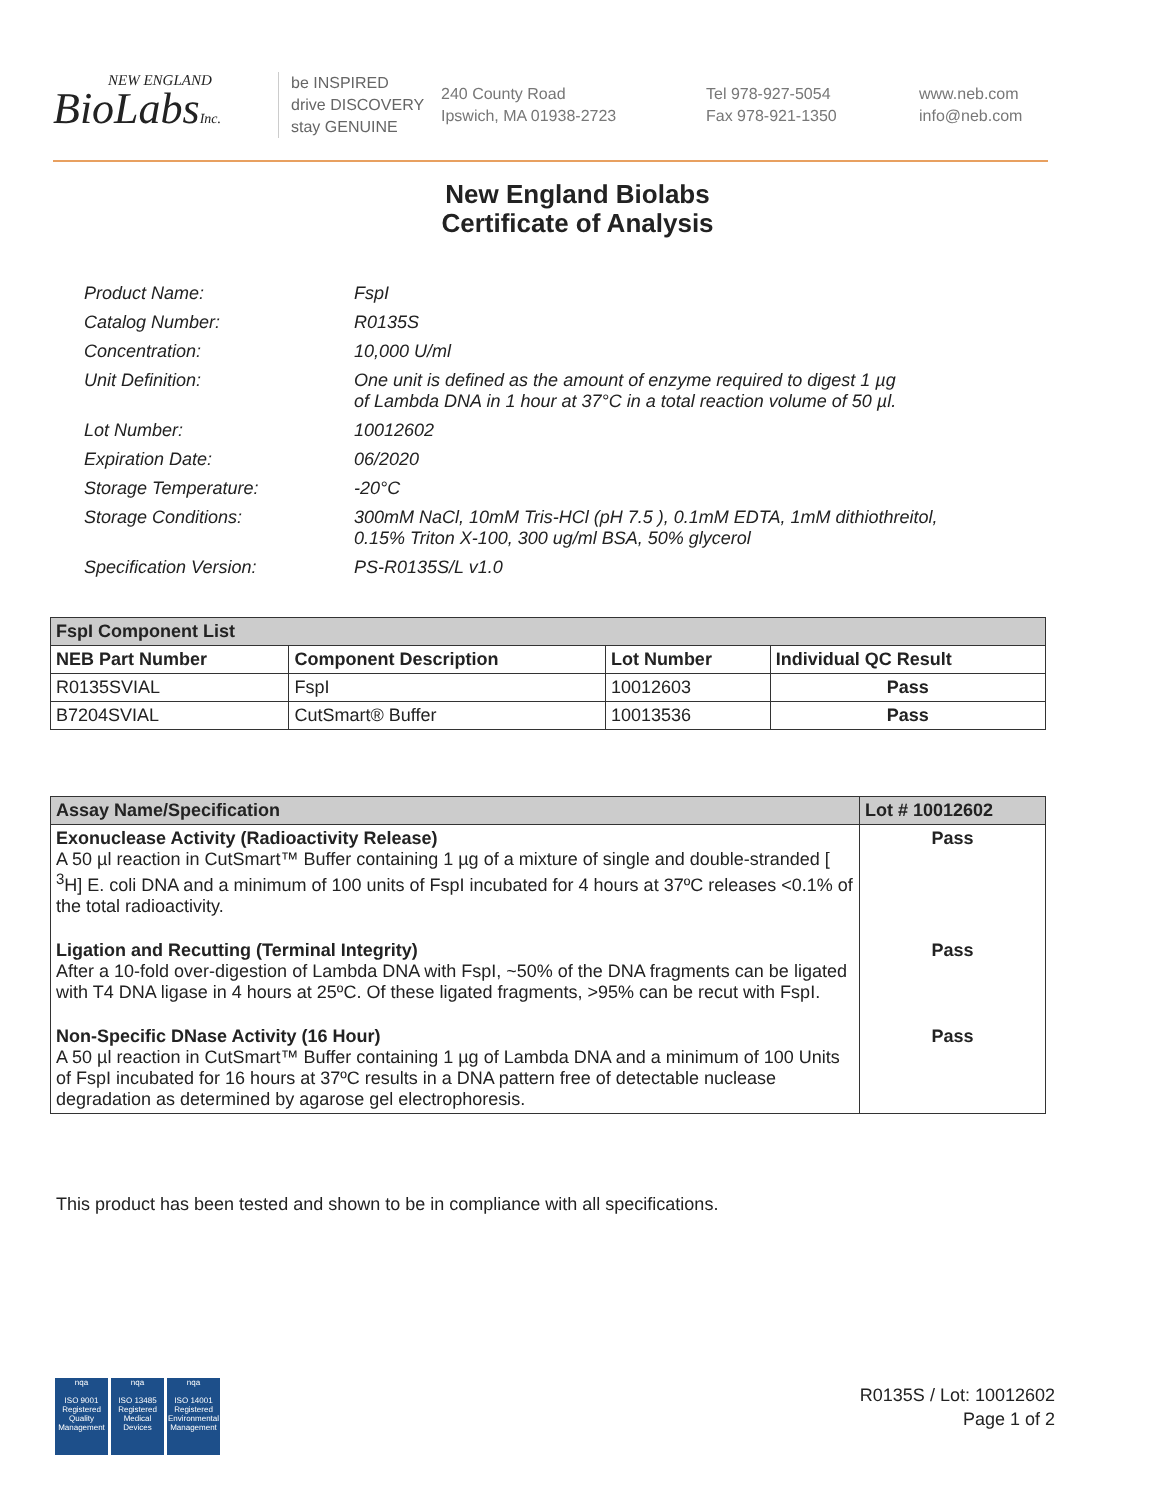NEW ENGLAND
BioLabsInc.
be INSPIRED
drive DISCOVERY
stay GENUINE
240 County Road
Ipswich, MA 01938-2723
Tel 978-927-5054
Fax 978-921-1350
www.neb.com
info@neb.com
New England Biolabs
Certificate of Analysis
| Product Name: | FspI |
| Catalog Number: | R0135S |
| Concentration: | 10,000 U/ml |
| Unit Definition: | One unit is defined as the amount of enzyme required to digest 1 µg of Lambda DNA in 1 hour at 37°C in a total reaction volume of 50 µl. |
| Lot Number: | 10012602 |
| Expiration Date: | 06/2020 |
| Storage Temperature: | -20°C |
| Storage Conditions: | 300mM NaCl, 10mM Tris-HCl (pH 7.5 ), 0.1mM EDTA, 1mM dithiothreitol, 0.15% Triton X-100, 300 ug/ml BSA, 50% glycerol |
| Specification Version: | PS-R0135S/L v1.0 |
| FspI Component List | | | |
| --- | --- | --- | --- |
| NEB Part Number | Component Description | Lot Number | Individual QC Result |
| R0135SVIAL | FspI | 10012603 | Pass |
| B7204SVIAL | CutSmart® Buffer | 10013536 | Pass |
| Assay Name/Specification | Lot # 10012602 |
| --- | --- |
| Exonuclease Activity (Radioactivity Release) A 50 µl reaction in CutSmart™ Buffer containing 1 µg of a mixture of single and double-stranded [ <sup>3</sup>H] E. coli DNA and a minimum of 100 units of FspI incubated for 4 hours at 37ºC releases <0.1% of the total radioactivity. | Pass |
| Ligation and Recutting (Terminal Integrity) After a 10-fold over-digestion of Lambda DNA with FspI, ~50% of the DNA fragments can be ligated with T4 DNA ligase in 4 hours at 25ºC. Of these ligated fragments, >95% can be recut with FspI. | Pass |
| Non-Specific DNase Activity (16 Hour) A 50 µl reaction in CutSmart™ Buffer containing 1 µg of Lambda DNA and a minimum of 100 Units of FspI incubated for 16 hours at 37ºC results in a DNA pattern free of detectable nuclease degradation as determined by agarose gel electrophoresis. | Pass |
This product has been tested and shown to be in compliance with all specifications.
nqa
ISO 9001
Registered
Quality Management
nqa
ISO 13485
Registered
Medical Devices
nqa
ISO 14001
Registered
Environmental Management
R0135S / Lot: 10012602
Page 1 of 2